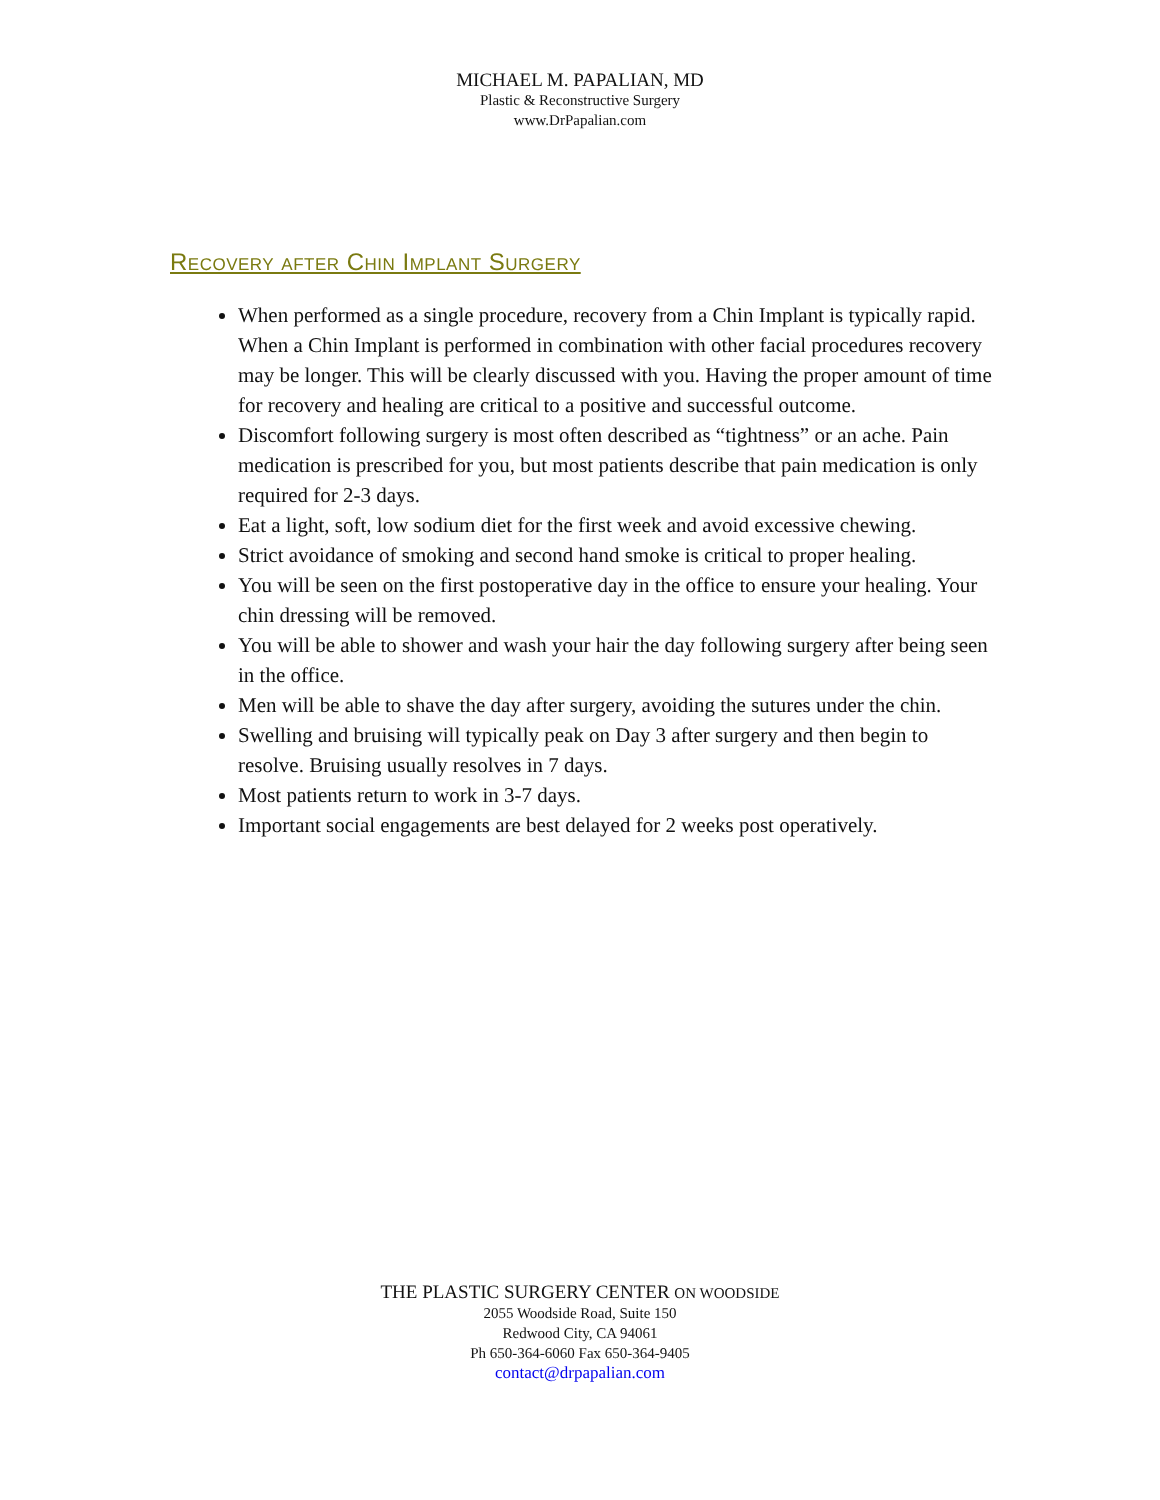MICHAEL M. PAPALIAN, MD
Plastic & Reconstructive Surgery
www.DrPapalian.com
Recovery after Chin Implant Surgery
When performed as a single procedure, recovery from a Chin Implant is typically rapid. When a Chin Implant is performed in combination with other facial procedures recovery may be longer. This will be clearly discussed with you. Having the proper amount of time for recovery and healing are critical to a positive and successful outcome.
Discomfort following surgery is most often described as “tightness” or an ache. Pain medication is prescribed for you, but most patients describe that pain medication is only required for 2-3 days.
Eat a light, soft, low sodium diet for the first week and avoid excessive chewing.
Strict avoidance of smoking and second hand smoke is critical to proper healing.
You will be seen on the first postoperative day in the office to ensure your healing. Your chin dressing will be removed.
You will be able to shower and wash your hair the day following surgery after being seen in the office.
Men will be able to shave the day after surgery, avoiding the sutures under the chin.
Swelling and bruising will typically peak on Day 3 after surgery and then begin to resolve. Bruising usually resolves in 7 days.
Most patients return to work in 3-7 days.
Important social engagements are best delayed for 2 weeks post operatively.
THE PLASTIC SURGERY CENTER ON WOODSIDE
2055 Woodside Road, Suite 150
Redwood City, CA 94061
Ph 650-364-6060 Fax 650-364-9405
contact@drpapalian.com